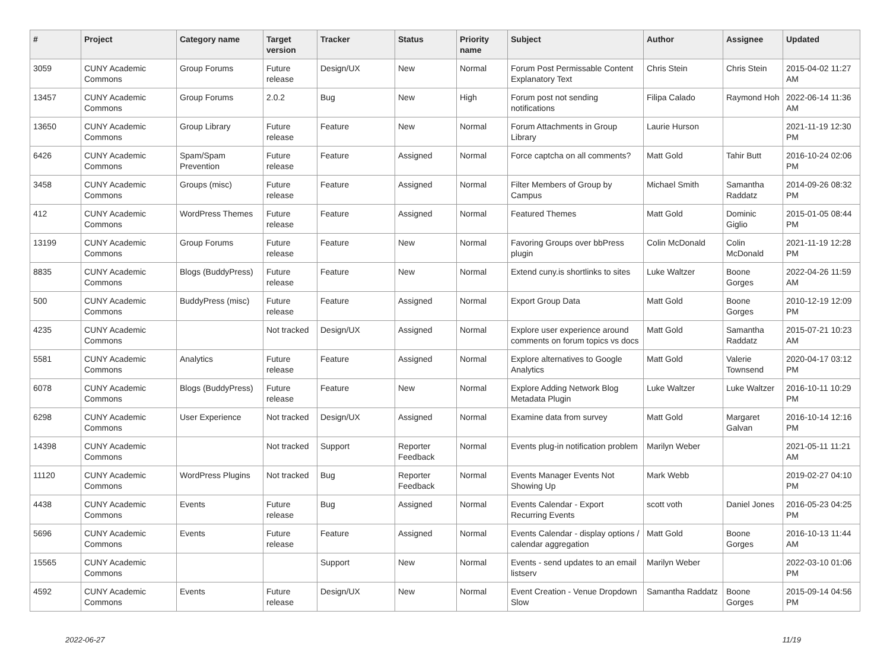| # | Project | Category name | Target version | Tracker | Status | Priority name | Subject | Author | Assignee | Updated |
| --- | --- | --- | --- | --- | --- | --- | --- | --- | --- | --- |
| 3059 | CUNY Academic Commons | Group Forums | Future release | Design/UX | New | Normal | Forum Post Permissable Content Explanatory Text | Chris Stein | Chris Stein | 2015-04-02 11:27 AM |
| 13457 | CUNY Academic Commons | Group Forums | 2.0.2 | Bug | New | High | Forum post not sending notifications | Filipa Calado | Raymond Hoh | 2022-06-14 11:36 AM |
| 13650 | CUNY Academic Commons | Group Library | Future release | Feature | New | Normal | Forum Attachments in Group Library | Laurie Hurson | | 2021-11-19 12:30 PM |
| 6426 | CUNY Academic Commons | Spam/Spam Prevention | Future release | Feature | Assigned | Normal | Force captcha on all comments? | Matt Gold | Tahir Butt | 2016-10-24 02:06 PM |
| 3458 | CUNY Academic Commons | Groups (misc) | Future release | Feature | Assigned | Normal | Filter Members of Group by Campus | Michael Smith | Samantha Raddatz | 2014-09-26 08:32 PM |
| 412 | CUNY Academic Commons | WordPress Themes | Future release | Feature | Assigned | Normal | Featured Themes | Matt Gold | Dominic Giglio | 2015-01-05 08:44 PM |
| 13199 | CUNY Academic Commons | Group Forums | Future release | Feature | New | Normal | Favoring Groups over bbPress plugin | Colin McDonald | Colin McDonald | 2021-11-19 12:28 PM |
| 8835 | CUNY Academic Commons | Blogs (BuddyPress) | Future release | Feature | New | Normal | Extend cuny.is shortlinks to sites | Luke Waltzer | Boone Gorges | 2022-04-26 11:59 AM |
| 500 | CUNY Academic Commons | BuddyPress (misc) | Future release | Feature | Assigned | Normal | Export Group Data | Matt Gold | Boone Gorges | 2010-12-19 12:09 PM |
| 4235 | CUNY Academic Commons | | Not tracked | Design/UX | Assigned | Normal | Explore user experience around comments on forum topics vs docs | Matt Gold | Samantha Raddatz | 2015-07-21 10:23 AM |
| 5581 | CUNY Academic Commons | Analytics | Future release | Feature | Assigned | Normal | Explore alternatives to Google Analytics | Matt Gold | Valerie Townsend | 2020-04-17 03:12 PM |
| 6078 | CUNY Academic Commons | Blogs (BuddyPress) | Future release | Feature | New | Normal | Explore Adding Network Blog Metadata Plugin | Luke Waltzer | Luke Waltzer | 2016-10-11 10:29 PM |
| 6298 | CUNY Academic Commons | User Experience | Not tracked | Design/UX | Assigned | Normal | Examine data from survey | Matt Gold | Margaret Galvan | 2016-10-14 12:16 PM |
| 14398 | CUNY Academic Commons | | Not tracked | Support | Reporter Feedback | Normal | Events plug-in notification problem | Marilyn Weber | | 2021-05-11 11:21 AM |
| 11120 | CUNY Academic Commons | WordPress Plugins | Not tracked | Bug | Reporter Feedback | Normal | Events Manager Events Not Showing Up | Mark Webb | | 2019-02-27 04:10 PM |
| 4438 | CUNY Academic Commons | Events | Future release | Bug | Assigned | Normal | Events Calendar - Export Recurring Events | scott voth | Daniel Jones | 2016-05-23 04:25 PM |
| 5696 | CUNY Academic Commons | Events | Future release | Feature | Assigned | Normal | Events Calendar - display options / calendar aggregation | Matt Gold | Boone Gorges | 2016-10-13 11:44 AM |
| 15565 | CUNY Academic Commons | | | Support | New | Normal | Events - send updates to an email listserv | Marilyn Weber | | 2022-03-10 01:06 PM |
| 4592 | CUNY Academic Commons | Events | Future release | Design/UX | New | Normal | Event Creation - Venue Dropdown Slow | Samantha Raddatz | Boone Gorges | 2015-09-14 04:56 PM |
2022-06-27 11/19